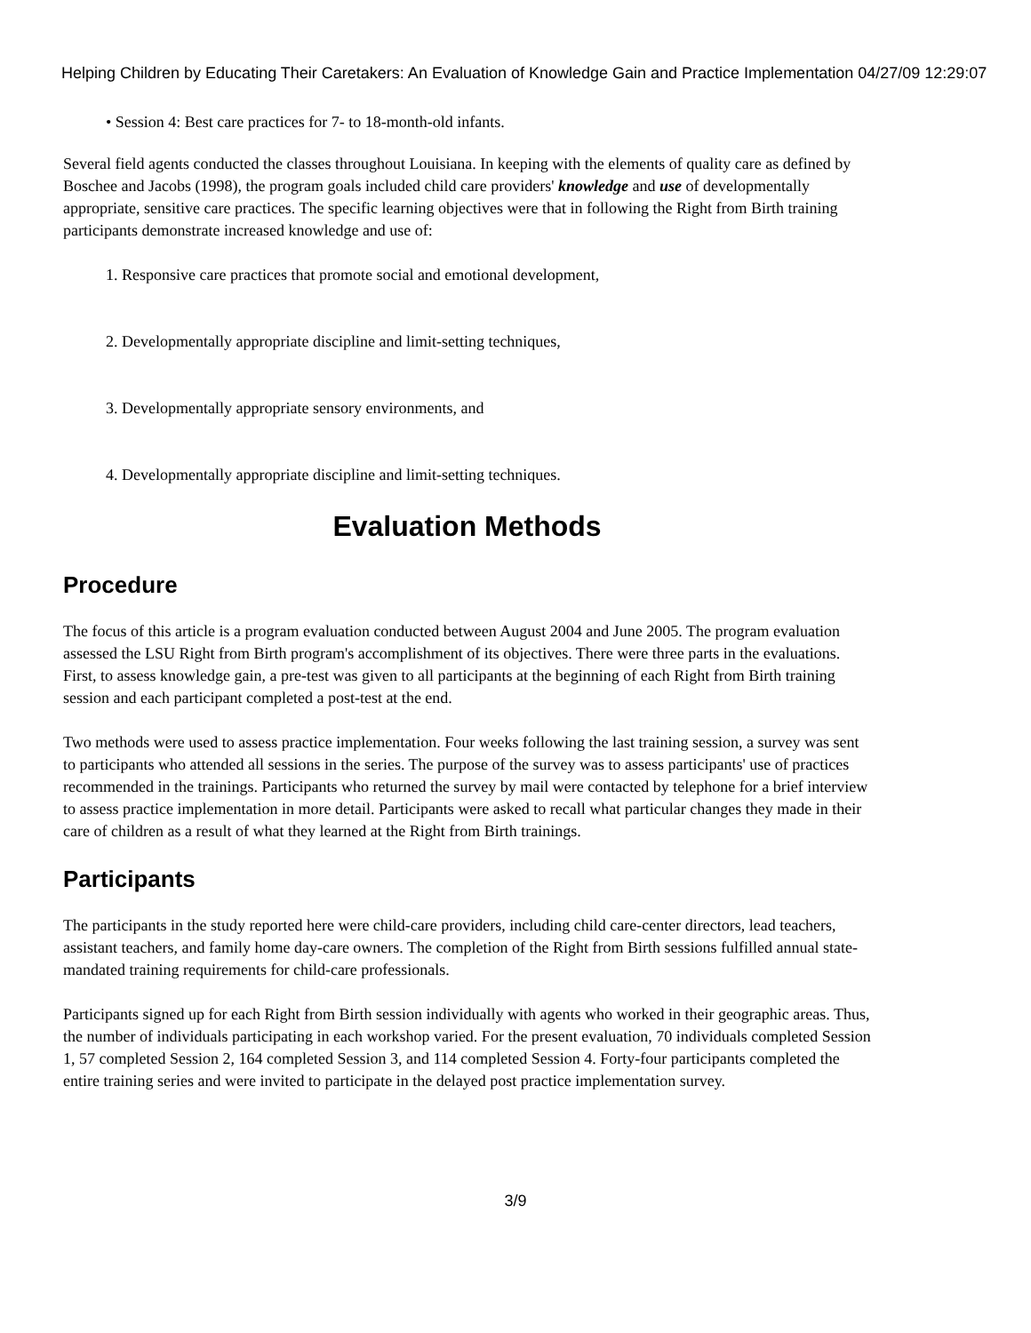Helping Children by Educating Their Caretakers: An Evaluation of Knowledge Gain and Practice Implementation 04/27/09 12:29:07
• Session 4: Best care practices for 7- to 18-month-old infants.
Several field agents conducted the classes throughout Louisiana. In keeping with the elements of quality care as defined by Boschee and Jacobs (1998), the program goals included child care providers' knowledge and use of developmentally appropriate, sensitive care practices. The specific learning objectives were that in following the Right from Birth training participants demonstrate increased knowledge and use of:
1. Responsive care practices that promote social and emotional development,
2. Developmentally appropriate discipline and limit-setting techniques,
3. Developmentally appropriate sensory environments, and
4. Developmentally appropriate discipline and limit-setting techniques.
Evaluation Methods
Procedure
The focus of this article is a program evaluation conducted between August 2004 and June 2005. The program evaluation assessed the LSU Right from Birth program's accomplishment of its objectives. There were three parts in the evaluations. First, to assess knowledge gain, a pre-test was given to all participants at the beginning of each Right from Birth training session and each participant completed a post-test at the end.
Two methods were used to assess practice implementation. Four weeks following the last training session, a survey was sent to participants who attended all sessions in the series. The purpose of the survey was to assess participants' use of practices recommended in the trainings. Participants who returned the survey by mail were contacted by telephone for a brief interview to assess practice implementation in more detail. Participants were asked to recall what particular changes they made in their care of children as a result of what they learned at the Right from Birth trainings.
Participants
The participants in the study reported here were child-care providers, including child care-center directors, lead teachers, assistant teachers, and family home day-care owners. The completion of the Right from Birth sessions fulfilled annual state-mandated training requirements for child-care professionals.
Participants signed up for each Right from Birth session individually with agents who worked in their geographic areas. Thus, the number of individuals participating in each workshop varied. For the present evaluation, 70 individuals completed Session 1, 57 completed Session 2, 164 completed Session 3, and 114 completed Session 4. Forty-four participants completed the entire training series and were invited to participate in the delayed post practice implementation survey.
3/9